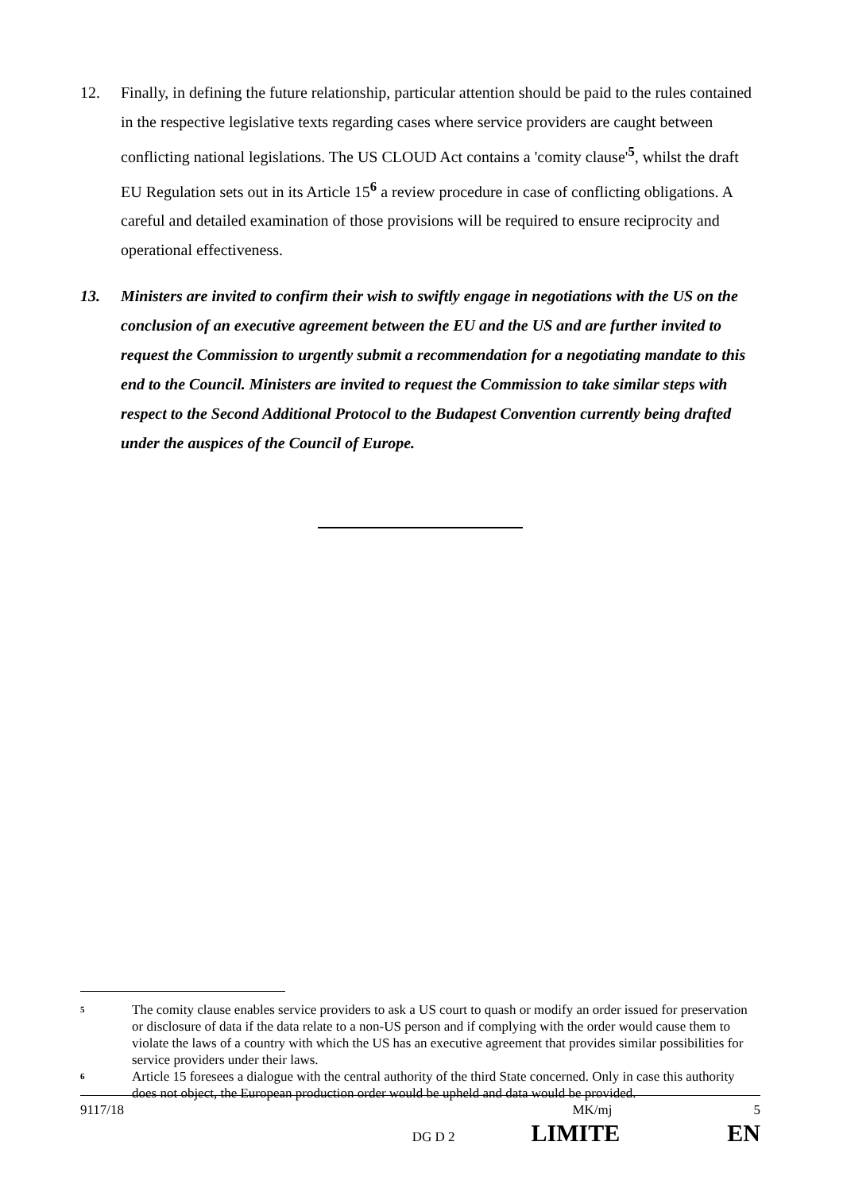12. Finally, in defining the future relationship, particular attention should be paid to the rules contained in the respective legislative texts regarding cases where service providers are caught between conflicting national legislations. The US CLOUD Act contains a 'comity clause'<sup>5</sup>, whilst the draft EU Regulation sets out in its Article 15<sup>6</sup> a review procedure in case of conflicting obligations. A careful and detailed examination of those provisions will be required to ensure reciprocity and operational effectiveness.
13. Ministers are invited to confirm their wish to swiftly engage in negotiations with the US on the conclusion of an executive agreement between the EU and the US and are further invited to request the Commission to urgently submit a recommendation for a negotiating mandate to this end to the Council. Ministers are invited to request the Commission to take similar steps with respect to the Second Additional Protocol to the Budapest Convention currently being drafted under the auspices of the Council of Europe.
5
The comity clause enables service providers to ask a US court to quash or modify an order issued for preservation or disclosure of data if the data relate to a non-US person and if complying with the order would cause them to violate the laws of a country with which the US has an executive agreement that provides similar possibilities for service providers under their laws.
6
Article 15 foresees a dialogue with the central authority of the third State concerned. Only in case this authority does not object, the European production order would be upheld and data would be provided.
9117/18 MK/mj 5
DG D 2 LIMITE EN